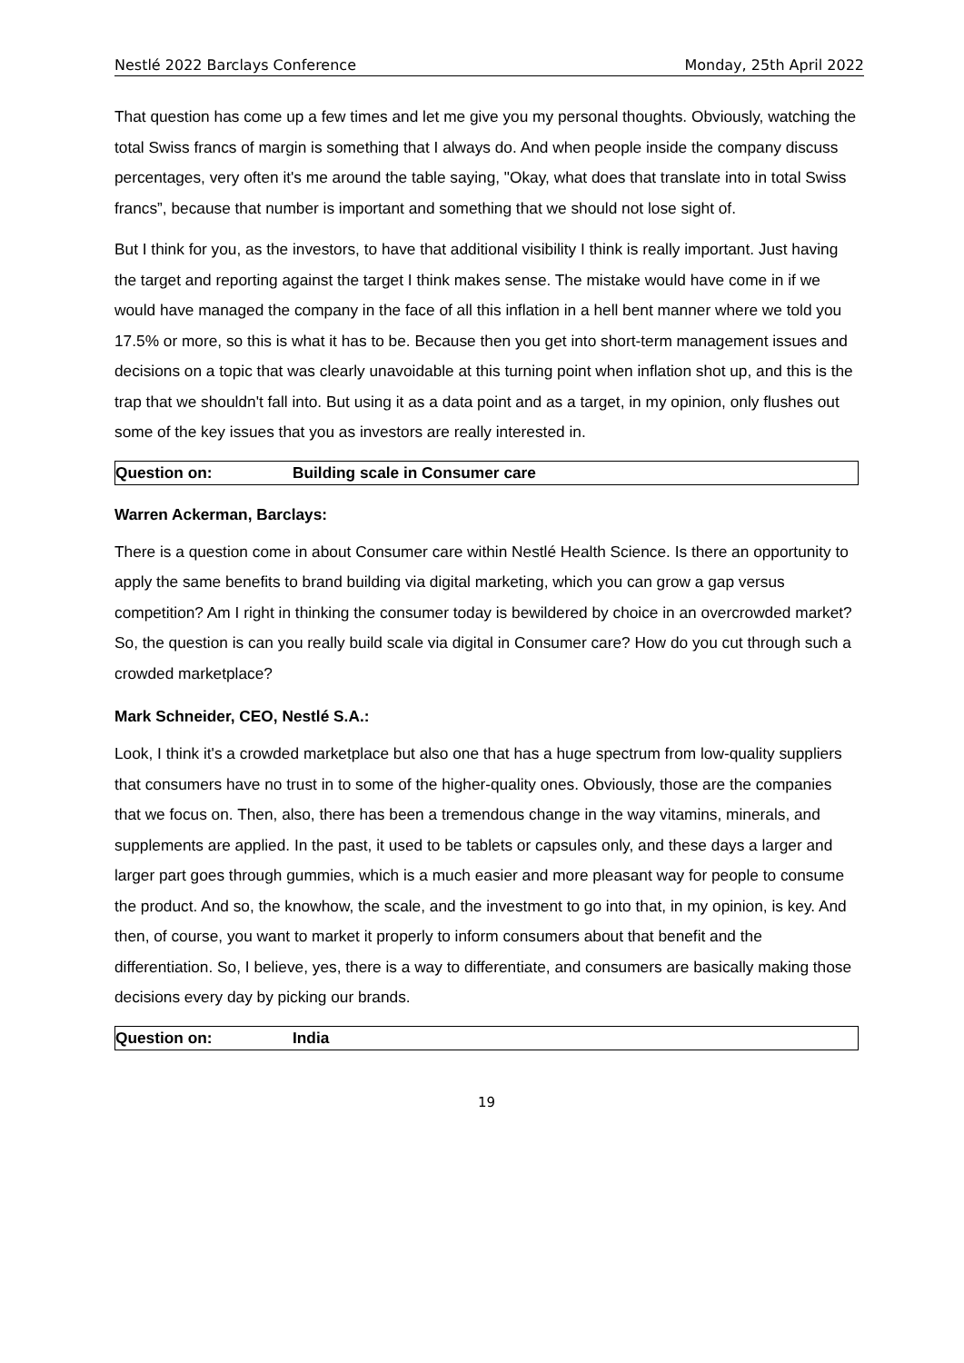Nestlé 2022 Barclays Conference Monday, 25th April 2022
That question has come up a few times and let me give you my personal thoughts. Obviously, watching the total Swiss francs of margin is something that I always do. And when people inside the company discuss percentages, very often it's me around the table saying, "Okay, what does that translate into in total Swiss francs”, because that number is important and something that we should not lose sight of.
But I think for you, as the investors, to have that additional visibility I think is really important. Just having the target and reporting against the target I think makes sense. The mistake would have come in if we would have managed the company in the face of all this inflation in a hell bent manner where we told you 17.5% or more, so this is what it has to be. Because then you get into short-term management issues and decisions on a topic that was clearly unavoidable at this turning point when inflation shot up, and this is the trap that we shouldn't fall into. But using it as a data point and as a target, in my opinion, only flushes out some of the key issues that you as investors are really interested in.
Question on: Building scale in Consumer care
Warren Ackerman, Barclays:
There is a question come in about Consumer care within Nestlé Health Science. Is there an opportunity to apply the same benefits to brand building via digital marketing, which you can grow a gap versus competition? Am I right in thinking the consumer today is bewildered by choice in an overcrowded market? So, the question is can you really build scale via digital in Consumer care? How do you cut through such a crowded marketplace?
Mark Schneider, CEO, Nestlé S.A.:
Look, I think it's a crowded marketplace but also one that has a huge spectrum from low-quality suppliers that consumers have no trust in to some of the higher-quality ones. Obviously, those are the companies that we focus on. Then, also, there has been a tremendous change in the way vitamins, minerals, and supplements are applied. In the past, it used to be tablets or capsules only, and these days a larger and larger part goes through gummies, which is a much easier and more pleasant way for people to consume the product. And so, the knowhow, the scale, and the investment to go into that, in my opinion, is key. And then, of course, you want to market it properly to inform consumers about that benefit and the differentiation. So, I believe, yes, there is a way to differentiate, and consumers are basically making those decisions every day by picking our brands.
Question on: India
19